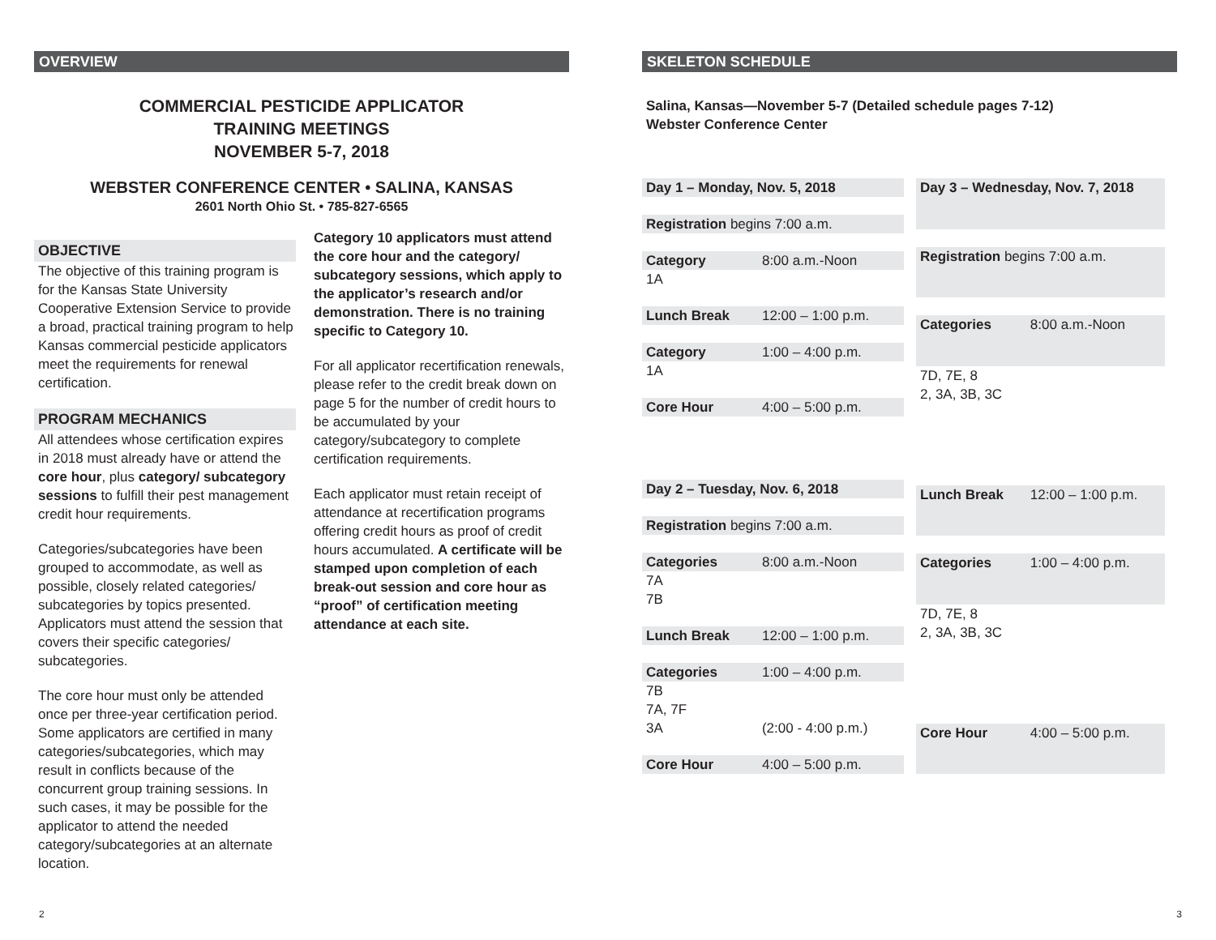OVERVIEW
COMMERCIAL PESTICIDE APPLICATOR
TRAINING MEETINGS
NOVEMBER 5-7, 2018
WEBSTER CONFERENCE CENTER • SALINA, KANSAS
2601 North Ohio St. • 785-827-6565
OBJECTIVE
The objective of this training program is for the Kansas State University Cooperative Extension Service to provide a broad, practical training program to help Kansas commercial pesticide applicators meet the requirements for renewal certification.
PROGRAM MECHANICS
All attendees whose certification expires in 2018 must already have or attend the core hour, plus category/ subcategory sessions to fulfill their pest management credit hour requirements.
Categories/subcategories have been grouped to accommodate, as well as possible, closely related categories/ subcategories by topics presented. Applicators must attend the session that covers their specific categories/ subcategories.
The core hour must only be attended once per three-year certification period. Some applicators are certified in many categories/subcategories, which may result in conflicts because of the concurrent group training sessions. In such cases, it may be possible for the applicator to attend the needed category/subcategories at an alternate location.
Category 10 applicators must attend the core hour and the category/ subcategory sessions, which apply to the applicator’s research and/or demonstration. There is no training specific to Category 10.
For all applicator recertification renewals, please refer to the credit break down on page 5 for the number of credit hours to be accumulated by your category/subcategory to complete certification requirements.
Each applicator must retain receipt of attendance at recertification programs offering credit hours as proof of credit hours accumulated. A certificate will be stamped upon completion of each break-out session and core hour as “proof” of certification meeting attendance at each site.
SKELETON SCHEDULE
Salina, Kansas—November 5-7 (Detailed schedule pages 7-12)
Webster Conference Center
| Day 1 – Monday, Nov. 5, 2018 | |
| Registration begins 7:00 a.m. | |
| Category | 8:00 a.m.-Noon |
| 1A | |
| Lunch Break | 12:00 – 1:00 p.m. |
| Category | 1:00 – 4:00 p.m. |
| 1A | |
| Core Hour | 4:00 – 5:00 p.m. |
| Day 2 – Tuesday, Nov. 6, 2018 | |
| Registration begins 7:00 a.m. | |
| Categories | 8:00 a.m.-Noon |
| 7A 7B | |
| Lunch Break | 12:00 – 1:00 p.m. |
| Categories | 1:00 – 4:00 p.m. |
| 7B 7A, 7F 3A | (2:00 - 4:00 p.m.) |
| Core Hour | 4:00 – 5:00 p.m. |
| Day 3 – Wednesday, Nov. 7, 2018 | |
| Registration begins 7:00 a.m. | |
| Categories | 8:00 a.m.-Noon |
| 7D, 7E, 8 2, 3A, 3B, 3C | |
| Lunch Break | 12:00 – 1:00 p.m. |
| Categories | 1:00 – 4:00 p.m. |
| 7D, 7E, 8 2, 3A, 3B, 3C | |
| Core Hour | 4:00 – 5:00 p.m. |
2 3